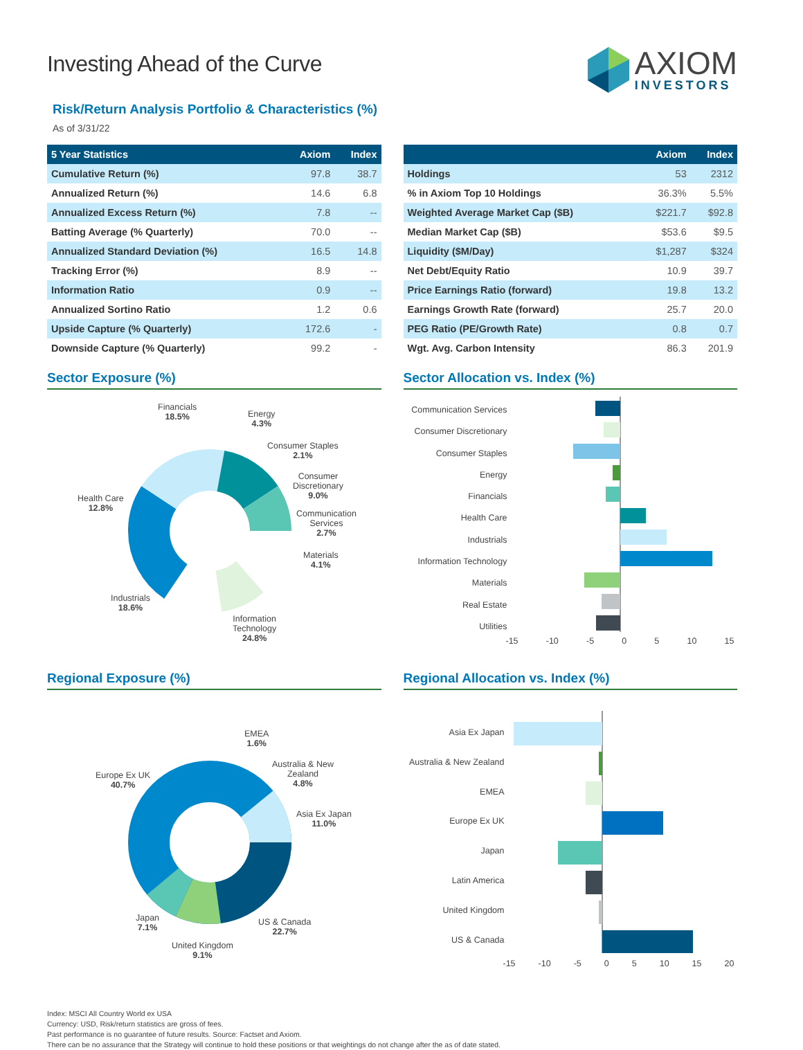Investing Ahead of the Curve
AXIOM
INVESTORS
Risk/Return Analysis Portfolio & Characteristics (%)
As of 3/31/22
| 5 Year Statistics | Axiom | Index |
| --- | --- | --- |
| Cumulative Return (%) | 97.8 | 38.7 |
| Annualized Return (%) | 14.6 | 6.8 |
| Annualized Excess Return (%) | 7.8 | -- |
| Batting Average (% Quarterly) | 70.0 | -- |
| Annualized Standard Deviation (%) | 16.5 | 14.8 |
| Tracking Error (%) | 8.9 | -- |
| Information Ratio | 0.9 | -- |
| Annualized Sortino Ratio | 1.2 | 0.6 |
| Upside Capture (% Quarterly) | 172.6 | - |
| Downside Capture (% Quarterly) | 99.2 | - |
| | Axiom | Index |
| --- | --- | --- |
| Holdings | 53 | 2312 |
| % in Axiom Top 10 Holdings | 36.3% | 5.5% |
| Weighted Average Market Cap ($B) | $221.7 | $92.8 |
| Median Market Cap ($B) | $53.6 | $9.5 |
| Liquidity ($M/Day) | $1,287 | $324 |
| Net Debt/Equity Ratio | 10.9 | 39.7 |
| Price Earnings Ratio (forward) | 19.8 | 13.2 |
| Earnings Growth Rate (forward) | 25.7 | 20.0 |
| PEG Ratio (PE/Growth Rate) | 0.8 | 0.7 |
| Wgt. Avg. Carbon Intensity | 86.3 | 201.9 |
Sector Exposure (%)
Financials
18.5%
Energy
4.3%
Consumer Staples
2.1%
Consumer
Discretionary
9.0%
Communication
Services
2.7%
Materials
4.1%
Health Care
12.8%
Industrials
18.6%
Information
Technology
24.8%
Sector Allocation vs. Index (%)
Communication Services
Consumer Discretionary
Consumer Staples
Energy
Financials
Health Care
Industrials
Information Technology
Materials
Real Estate
Utilities
-15 -10 -5 0 5 10 15
Regional Exposure (%)
EMEA
1.6%
Australia & New
Zealand
4.8%
Asia Ex Japan
11.0%
Europe Ex UK
40.7%
Japan
7.1%
United Kingdom
9.1%
US & Canada
22.7%
Regional Allocation vs. Index (%)
Asia Ex Japan
Australia & New Zealand
EMEA
Europe Ex UK
Japan
Latin America
United Kingdom
US & Canada
-15 -10 -5 0 5 10 15 20
Index: MSCI All Country World ex USA
Currency: USD, Risk/return statistics are gross of fees.
Past performance is no guarantee of future results. Source: Factset and Axiom.
There can be no assurance that the Strategy will continue to hold these positions or that weightings do not change after the as of date stated.